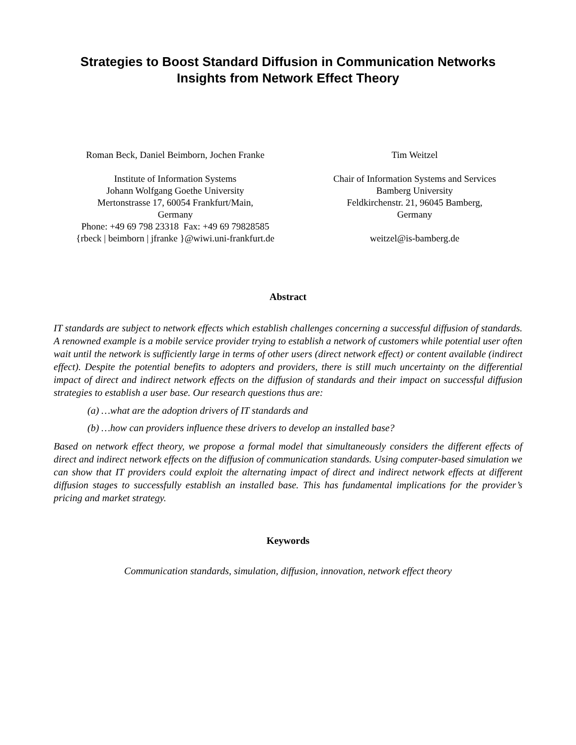Strategies to Boost Standard Diffusion in Communication Networks
Insights from Network Effect Theory
Roman Beck, Daniel Beimborn, Jochen Franke
Institute of Information Systems
Johann Wolfgang Goethe University
Mertonstrasse 17, 60054 Frankfurt/Main,
Germany
Phone: +49 69 798 23318 Fax: +49 69 79828585
{rbeck | beimborn | jfranke }@wiwi.uni-frankfurt.de
Tim Weitzel
Chair of Information Systems and Services
Bamberg University
Feldkirchenstr. 21, 96045 Bamberg,
Germany
weitzel@is-bamberg.de
Abstract
IT standards are subject to network effects which establish challenges concerning a successful diffusion of standards. A renowned example is a mobile service provider trying to establish a network of customers while potential user often wait until the network is sufficiently large in terms of other users (direct network effect) or content available (indirect effect). Despite the potential benefits to adopters and providers, there is still much uncertainty on the differential impact of direct and indirect network effects on the diffusion of standards and their impact on successful diffusion strategies to establish a user base. Our research questions thus are:
(a) …what are the adoption drivers of IT standards and
(b) …how can providers influence these drivers to develop an installed base?
Based on network effect theory, we propose a formal model that simultaneously considers the different effects of direct and indirect network effects on the diffusion of communication standards. Using computer-based simulation we can show that IT providers could exploit the alternating impact of direct and indirect network effects at different diffusion stages to successfully establish an installed base. This has fundamental implications for the provider’s pricing and market strategy.
Keywords
Communication standards, simulation, diffusion, innovation, network effect theory